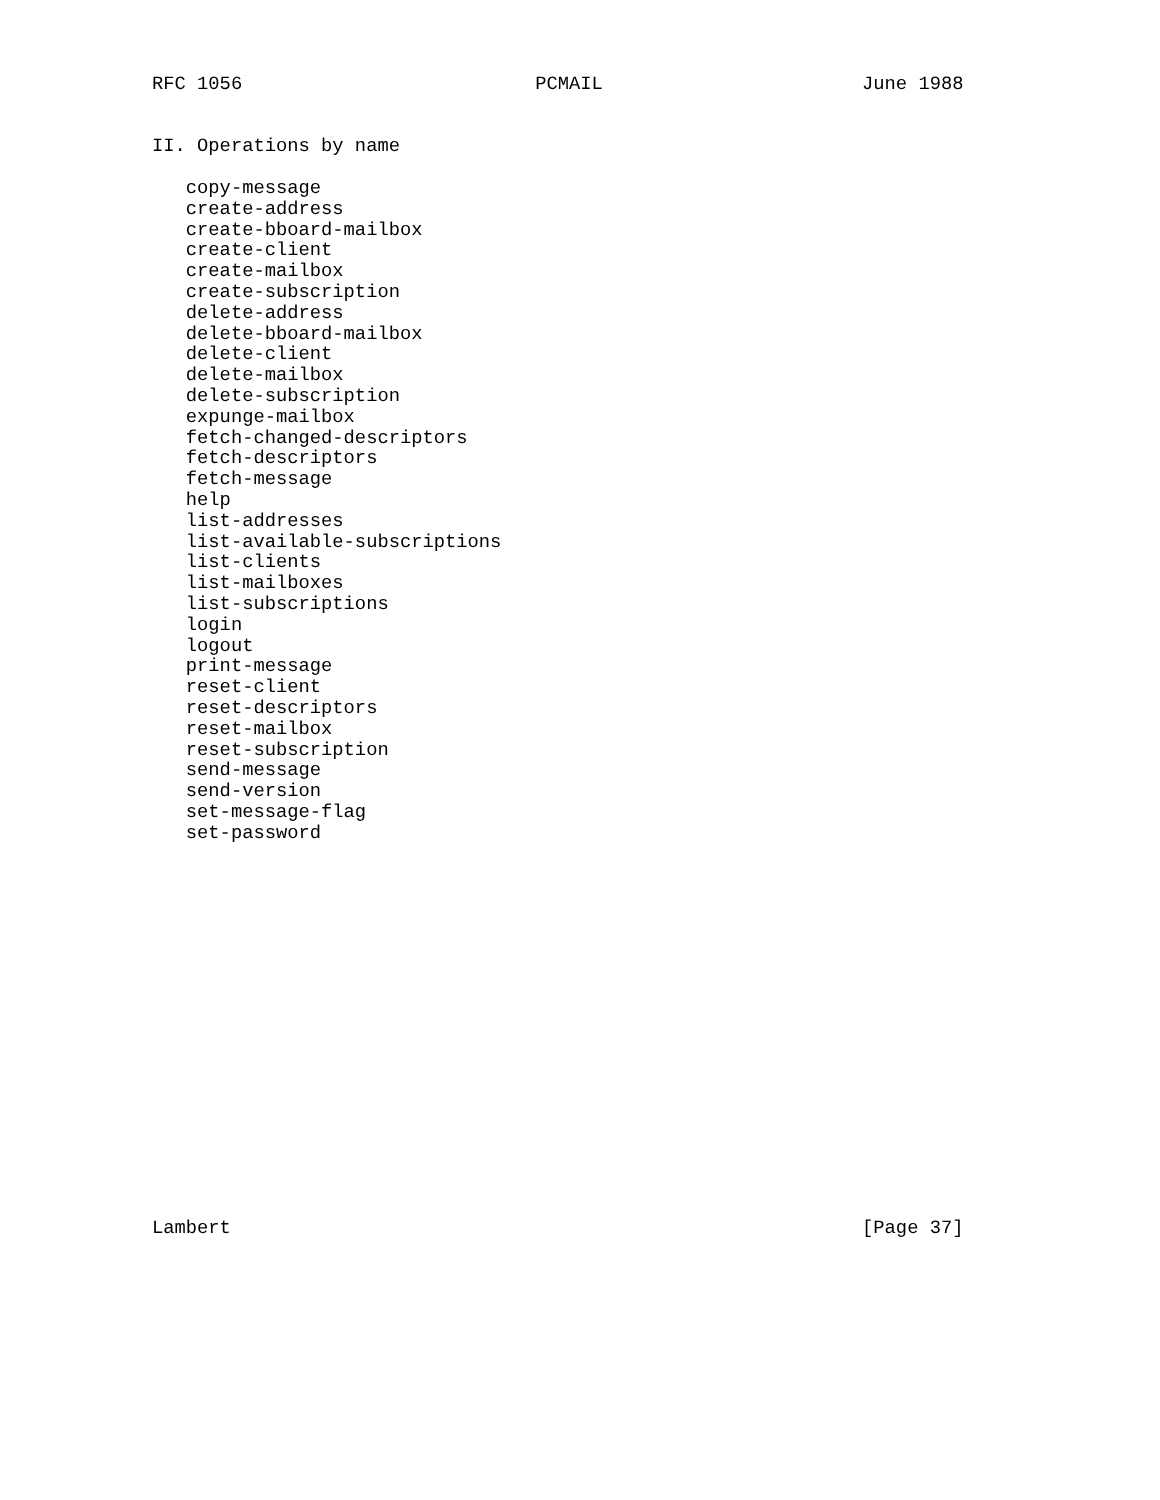RFC 1056                          PCMAIL                       June 1988


II. Operations by name

   copy-message
   create-address
   create-bboard-mailbox
   create-client
   create-mailbox
   create-subscription
   delete-address
   delete-bboard-mailbox
   delete-client
   delete-mailbox
   delete-subscription
   expunge-mailbox
   fetch-changed-descriptors
   fetch-descriptors
   fetch-message
   help
   list-addresses
   list-available-subscriptions
   list-clients
   list-mailboxes
   list-subscriptions
   login
   logout
   print-message
   reset-client
   reset-descriptors
   reset-mailbox
   reset-subscription
   send-message
   send-version
   set-message-flag
   set-password


















Lambert                                                        [Page 37]